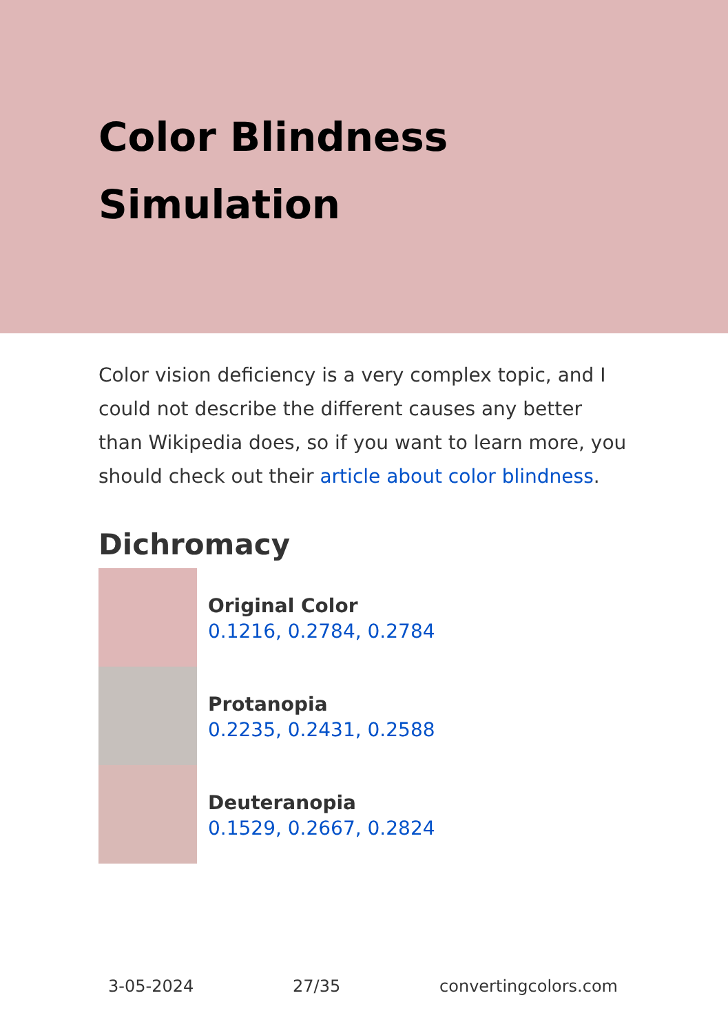Color Blindness Simulation
Color vision deficiency is a very complex topic, and I could not describe the different causes any better than Wikipedia does, so if you want to learn more, you should check out their article about color blindness.
Dichromacy
Original Color
0.1216, 0.2784, 0.2784
Protanopia
0.2235, 0.2431, 0.2588
Deuteranopia
0.1529, 0.2667, 0.2824
3-05-2024 27/35 convertingcolors.com